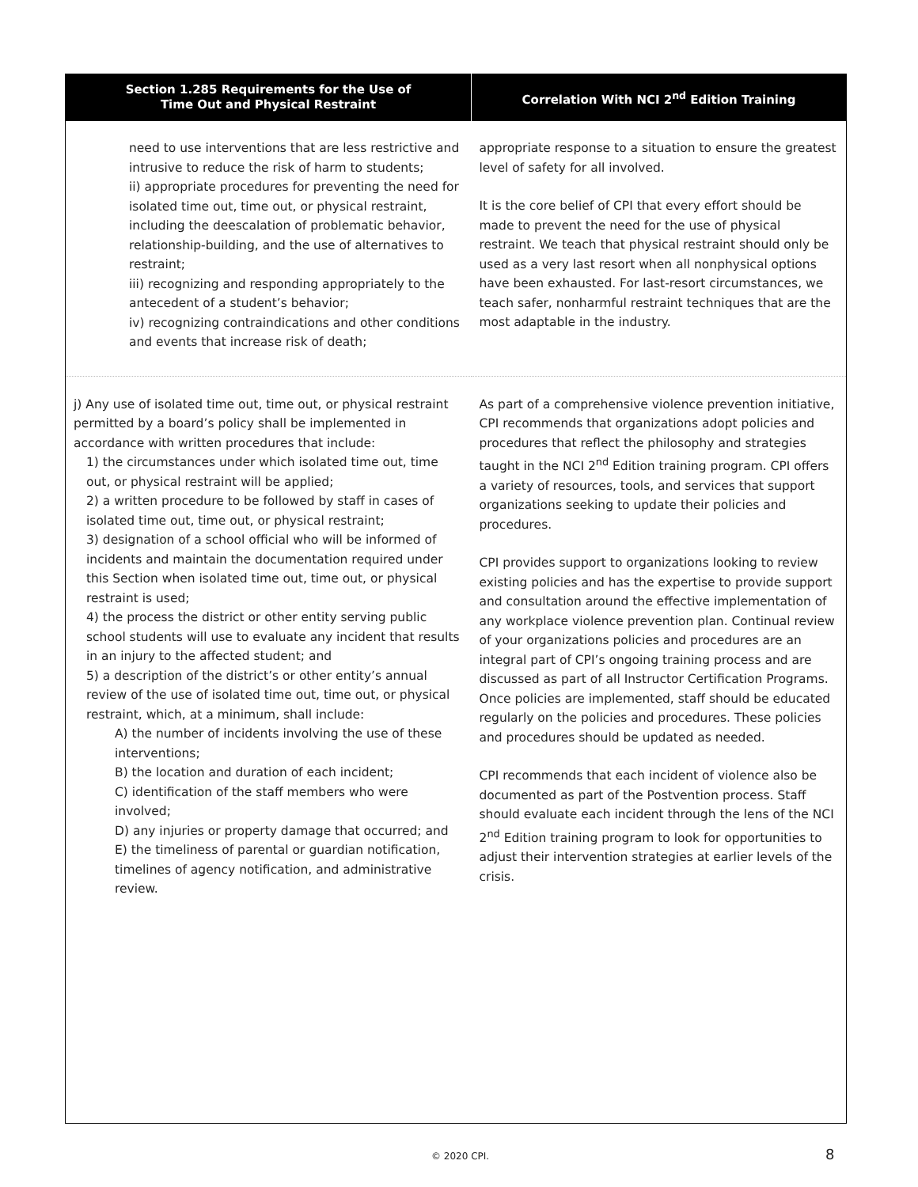| Section 1.285 Requirements for the Use of Time Out and Physical Restraint | Correlation With NCI 2<sup>nd</sup> Edition Training |
| --- | --- |
| need to use interventions that are less restrictive and intrusive to reduce the risk of harm to students; ii) appropriate procedures for preventing the need for isolated time out, time out, or physical restraint, including the deescalation of problematic behavior, relationship-building, and the use of alternatives to restraint; iii) recognizing and responding appropriately to the antecedent of a student’s behavior; iv) recognizing contraindications and other conditions and events that increase risk of death; | appropriate response to a situation to ensure the greatest level of safety for all involved. It is the core belief of CPI that every effort should be made to prevent the need for the use of physical restraint. We teach that physical restraint should only be used as a very last resort when all nonphysical options have been exhausted. For last-resort circumstances, we teach safer, nonharmful restraint techniques that are the most adaptable in the industry. |
| j) Any use of isolated time out, time out, or physical restraint permitted by a board’s policy shall be implemented in accordance with written procedures that include: 1) the circumstances under which isolated time out, time out, or physical restraint will be applied; 2) a written procedure to be followed by staff in cases of isolated time out, time out, or physical restraint; 3) designation of a school official who will be informed of incidents and maintain the documentation required under this Section when isolated time out, time out, or physical restraint is used; 4) the process the district or other entity serving public school students will use to evaluate any incident that results in an injury to the affected student; and 5) a description of the district’s or other entity’s annual review of the use of isolated time out, time out, or physical restraint, which, at a minimum, shall include: A) the number of incidents involving the use of these interventions; B) the location and duration of each incident; C) identification of the staff members who were involved; D) any injuries or property damage that occurred; and E) the timeliness of parental or guardian notification, timelines of agency notification, and administrative review. | As part of a comprehensive violence prevention initiative, CPI recommends that organizations adopt policies and procedures that reflect the philosophy and strategies taught in the NCI 2<sup>nd</sup> Edition training program. CPI offers a variety of resources, tools, and services that support organizations seeking to update their policies and procedures. CPI provides support to organizations looking to review existing policies and has the expertise to provide support and consultation around the effective implementation of any workplace violence prevention plan. Continual review of your organizations policies and procedures are an integral part of CPI’s ongoing training process and are discussed as part of all Instructor Certification Programs. Once policies are implemented, staff should be educated regularly on the policies and procedures. These policies and procedures should be updated as needed. CPI recommends that each incident of violence also be documented as part of the Postvention process. Staff should evaluate each incident through the lens of the NCI 2<sup>nd</sup> Edition training program to look for opportunities to adjust their intervention strategies at earlier levels of the crisis. |
© 2020 CPI. 8